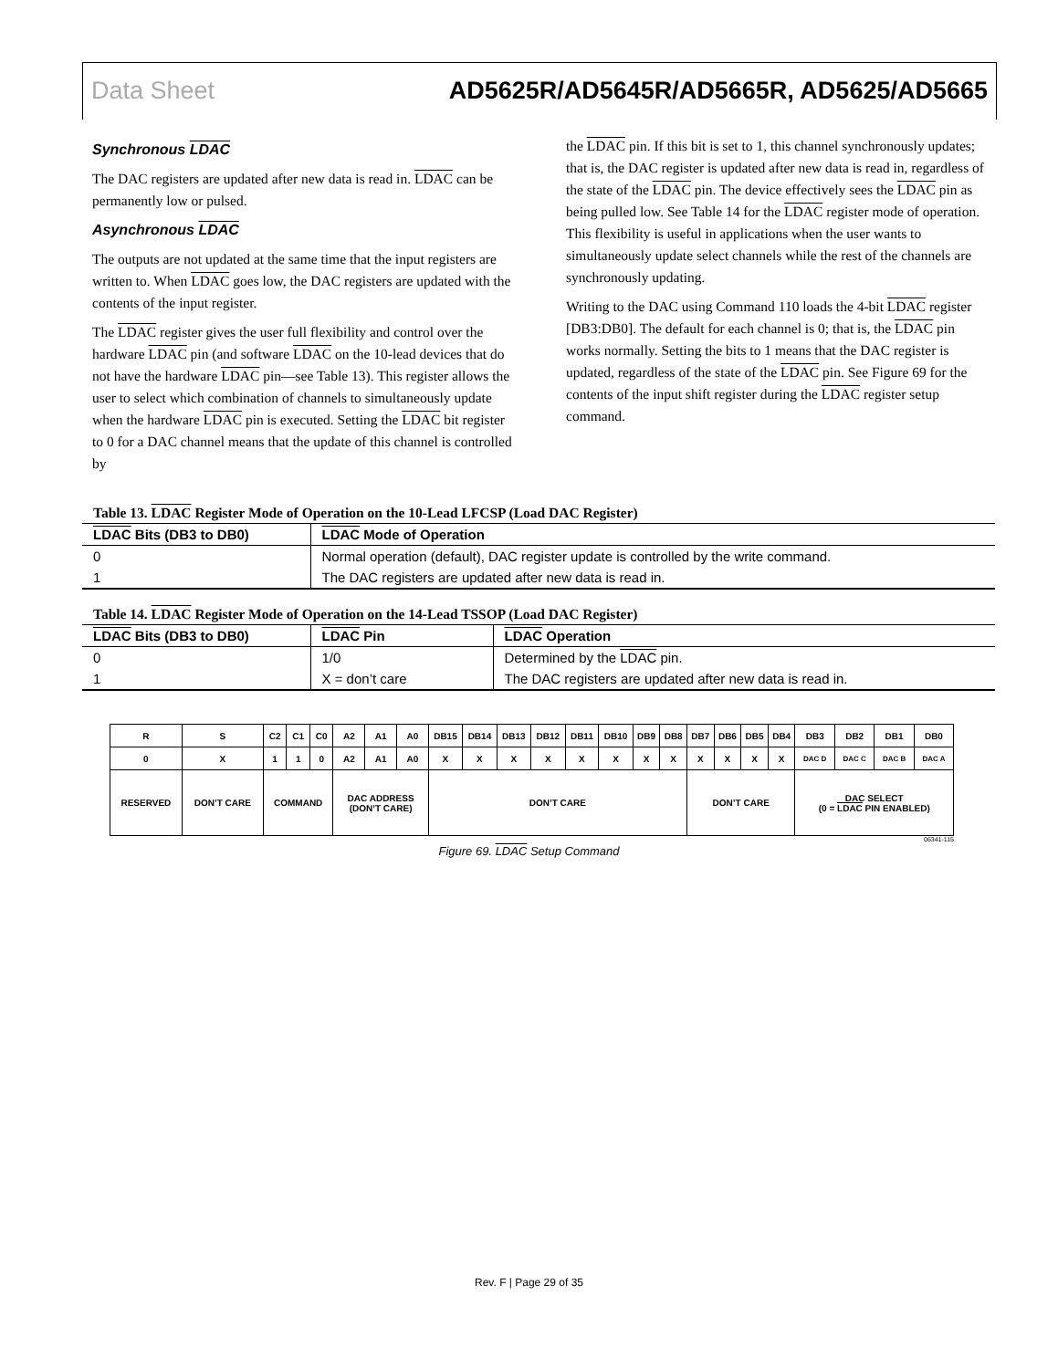Data Sheet AD5625R/AD5645R/AD5665R, AD5625/AD5665
Synchronous LDAC
The DAC registers are updated after new data is read in. LDAC can be permanently low or pulsed.
Asynchronous LDAC
The outputs are not updated at the same time that the input registers are written to. When LDAC goes low, the DAC registers are updated with the contents of the input register.
The LDAC register gives the user full flexibility and control over the hardware LDAC pin (and software LDAC on the 10-lead devices that do not have the hardware LDAC pin—see Table 13). This register allows the user to select which combination of channels to simultaneously update when the hardware LDAC pin is executed. Setting the LDAC bit register to 0 for a DAC channel means that the update of this channel is controlled by
the LDAC pin. If this bit is set to 1, this channel synchronously updates; that is, the DAC register is updated after new data is read in, regardless of the state of the LDAC pin. The device effectively sees the LDAC pin as being pulled low. See Table 14 for the LDAC register mode of operation. This flexibility is useful in applications when the user wants to simultaneously update select channels while the rest of the channels are synchronously updating.
Writing to the DAC using Command 110 loads the 4-bit LDAC register [DB3:DB0]. The default for each channel is 0; that is, the LDAC pin works normally. Setting the bits to 1 means that the DAC register is updated, regardless of the state of the LDAC pin. See Figure 69 for the contents of the input shift register during the LDAC register setup command.
Table 13. LDAC Register Mode of Operation on the 10-Lead LFCSP (Load DAC Register)
| LDAC Bits (DB3 to DB0) | LDAC Mode of Operation |
| --- | --- |
| 0 | Normal operation (default), DAC register update is controlled by the write command. |
| 1 | The DAC registers are updated after new data is read in. |
Table 14. LDAC Register Mode of Operation on the 14-Lead TSSOP (Load DAC Register)
| LDAC Bits (DB3 to DB0) | LDAC Pin | LDAC Operation |
| --- | --- | --- |
| 0 | 1/0 | Determined by the LDAC pin. |
| 1 | X = don’t care | The DAC registers are updated after new data is read in. |
| R | S | C2 | C1 | C0 | A2 | A1 | A0 | DB15 | DB14 | DB13 | DB12 | DB11 | DB10 | DB9 | DB8 | DB7 | DB6 | DB5 | DB4 | DB3 | DB2 | DB1 | DB0 |
| 0 | X | 1 | 1 | 0 | A2 | A1 | A0 | X | X | X | X | X | X | X | X | X | X | X | X | DAC D | DAC C | DAC B | DAC A |
| RESERVED | DON’T CARE | COMMAND | | | DAC ADDRESS (DON’T CARE) | | | DON’T CARE | | | | | | | | DON’T CARE | | | | DAC SELECT (0 = LDAC PIN ENABLED) | | | |
06341-115
Figure 69. LDAC Setup Command
Rev. F | Page 29 of 35